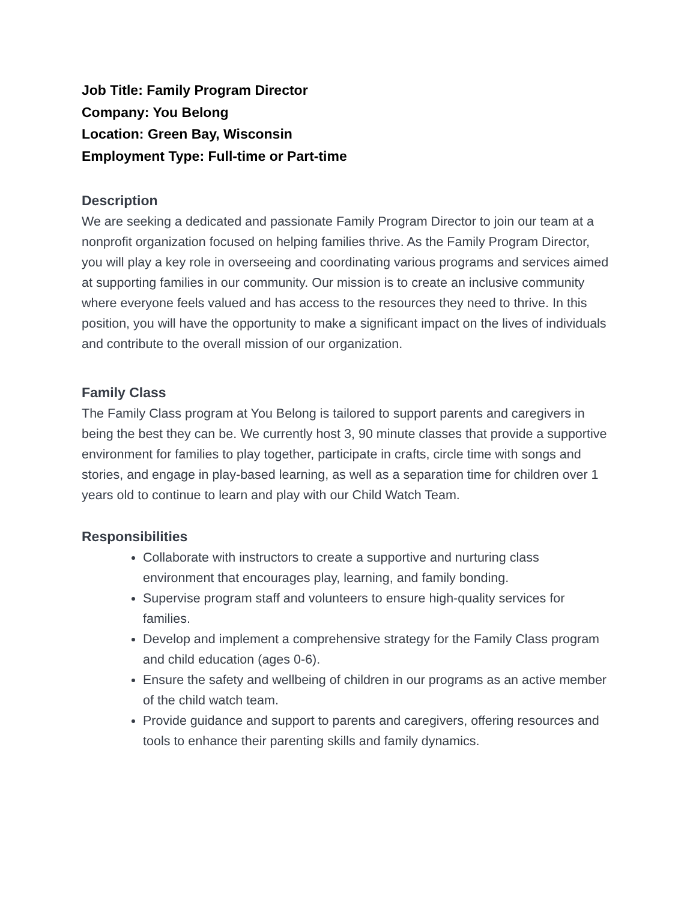Job Title: Family Program Director
Company: You Belong
Location: Green Bay, Wisconsin
Employment Type: Full-time or Part-time
Description
We are seeking a dedicated and passionate Family Program Director to join our team at a nonprofit organization focused on helping families thrive. As the Family Program Director, you will play a key role in overseeing and coordinating various programs and services aimed at supporting families in our community. Our mission is to create an inclusive community where everyone feels valued and has access to the resources they need to thrive. In this position, you will have the opportunity to make a significant impact on the lives of individuals and contribute to the overall mission of our organization.
Family Class
The Family Class program at You Belong is tailored to support parents and caregivers in being the best they can be. We currently host 3, 90 minute classes that provide a supportive environment for families to play together, participate in crafts, circle time with songs and stories, and engage in play-based learning, as well as a separation time for children over 1 years old to continue to learn and play with our Child Watch Team.
Responsibilities
Collaborate with instructors to create a supportive and nurturing class environment that encourages play, learning, and family bonding.
Supervise program staff and volunteers to ensure high-quality services for families.
Develop and implement a comprehensive strategy for the Family Class program and child education (ages 0-6).
Ensure the safety and wellbeing of children in our programs as an active member of the child watch team.
Provide guidance and support to parents and caregivers, offering resources and tools to enhance their parenting skills and family dynamics.